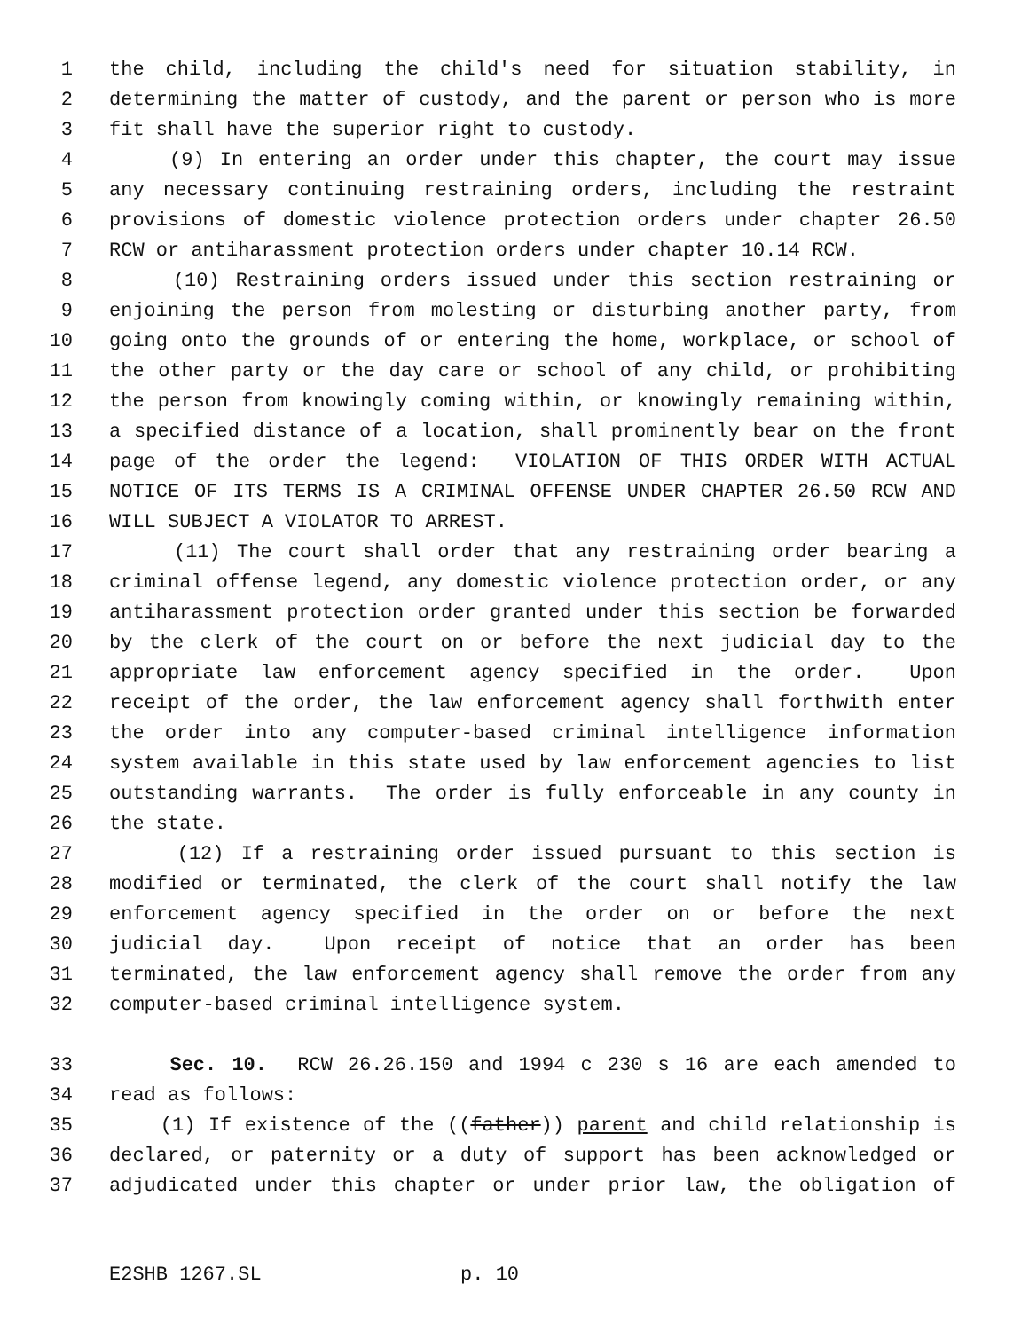1 the child, including the child's need for situation stability, in
2 determining the matter of custody, and the parent or person who is more
3 fit shall have the superior right to custody.
4 (9) In entering an order under this chapter, the court may issue
5 any necessary continuing restraining orders, including the restraint
6 provisions of domestic violence protection orders under chapter 26.50
7 RCW or antiharassment protection orders under chapter 10.14 RCW.
8 (10) Restraining orders issued under this section restraining or
9 enjoining the person from molesting or disturbing another party, from
10 going onto the grounds of or entering the home, workplace, or school of
11 the other party or the day care or school of any child, or prohibiting
12 the person from knowingly coming within, or knowingly remaining within,
13 a specified distance of a location, shall prominently bear on the front
14 page of the order the legend: VIOLATION OF THIS ORDER WITH ACTUAL
15 NOTICE OF ITS TERMS IS A CRIMINAL OFFENSE UNDER CHAPTER 26.50 RCW AND
16 WILL SUBJECT A VIOLATOR TO ARREST.
17 (11) The court shall order that any restraining order bearing a
18 criminal offense legend, any domestic violence protection order, or any
19 antiharassment protection order granted under this section be forwarded
20 by the clerk of the court on or before the next judicial day to the
21 appropriate law enforcement agency specified in the order. Upon
22 receipt of the order, the law enforcement agency shall forthwith enter
23 the order into any computer-based criminal intelligence information
24 system available in this state used by law enforcement agencies to list
25 outstanding warrants. The order is fully enforceable in any county in
26 the state.
27 (12) If a restraining order issued pursuant to this section is
28 modified or terminated, the clerk of the court shall notify the law
29 enforcement agency specified in the order on or before the next
30 judicial day. Upon receipt of notice that an order has been
31 terminated, the law enforcement agency shall remove the order from any
32 computer-based criminal intelligence system.
33 Sec. 10. RCW 26.26.150 and 1994 c 230 s 16 are each amended to
34 read as follows:
35 (1) If existence of the ((father)) parent and child relationship is
36 declared, or paternity or a duty of support has been acknowledged or
37 adjudicated under this chapter or under prior law, the obligation of
E2SHB 1267.SL p. 10